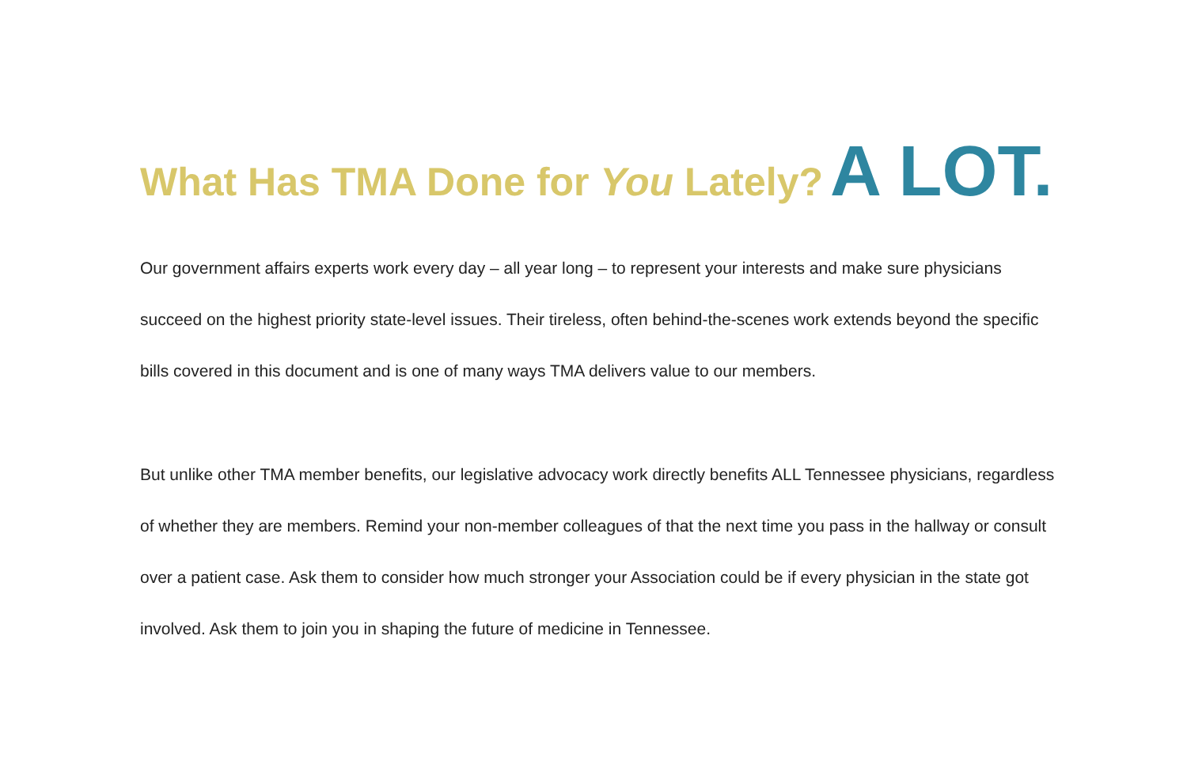What Has TMA Done for You Lately? A LOT.
Our government affairs experts work every day – all year long – to represent your interests and make sure physicians succeed on the highest priority state-level issues. Their tireless, often behind-the-scenes work extends beyond the specific bills covered in this document and is one of many ways TMA delivers value to our members.
But unlike other TMA member benefits, our legislative advocacy work directly benefits ALL Tennessee physicians, regardless of whether they are members. Remind your non-member colleagues of that the next time you pass in the hallway or consult over a patient case. Ask them to consider how much stronger your Association could be if every physician in the state got involved. Ask them to join you in shaping the future of medicine in Tennessee.